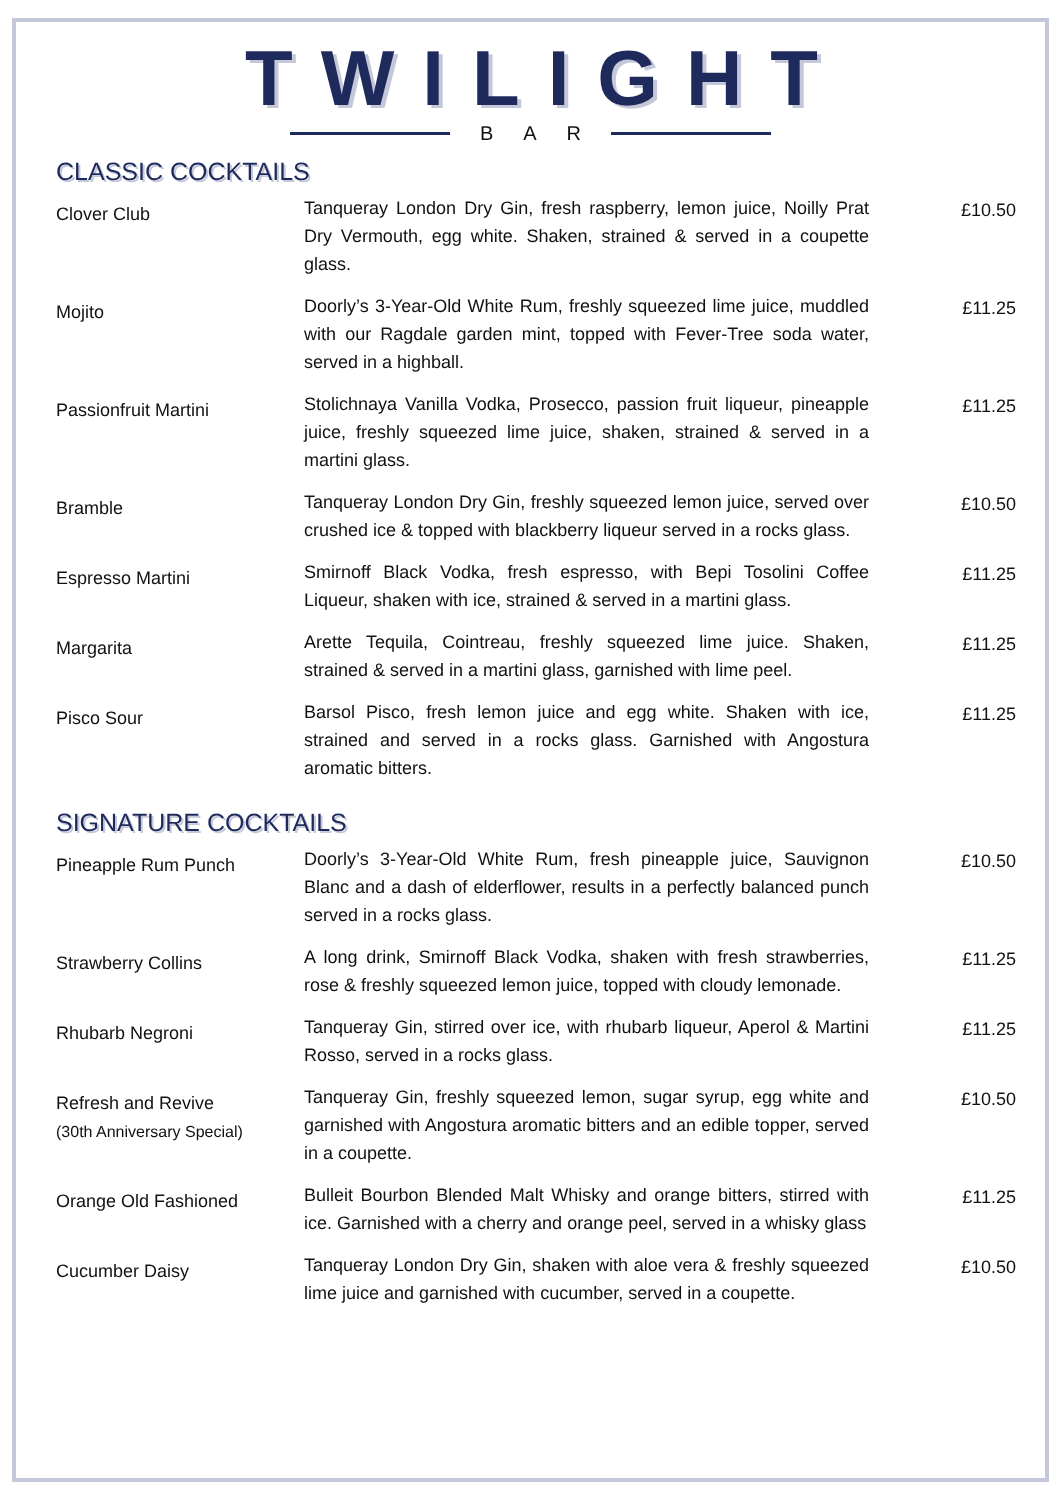TWILIGHT
B A R
CLASSIC COCKTAILS
| Clover Club | Tanqueray London Dry Gin, fresh raspberry, lemon juice, Noilly Prat Dry Vermouth, egg white. Shaken, strained & served in a coupette glass. | £10.50 |
| Mojito | Doorly’s 3-Year-Old White Rum, freshly squeezed lime juice, muddled with our Ragdale garden mint, topped with Fever-Tree soda water, served in a highball. | £11.25 |
| Passionfruit Martini | Stolichnaya Vanilla Vodka, Prosecco, passion fruit liqueur, pineapple juice, freshly squeezed lime juice, shaken, strained & served in a martini glass. | £11.25 |
| Bramble | Tanqueray London Dry Gin, freshly squeezed lemon juice, served over crushed ice & topped with blackberry liqueur served in a rocks glass. | £10.50 |
| Espresso Martini | Smirnoff Black Vodka, fresh espresso, with Bepi Tosolini Coffee Liqueur, shaken with ice, strained & served in a martini glass. | £11.25 |
| Margarita | Arette Tequila, Cointreau, freshly squeezed lime juice. Shaken, strained & served in a martini glass, garnished with lime peel. | £11.25 |
| Pisco Sour | Barsol Pisco, fresh lemon juice and egg white. Shaken with ice, strained and served in a rocks glass. Garnished with Angostura aromatic bitters. | £11.25 |
SIGNATURE COCKTAILS
| Pineapple Rum Punch | Doorly’s 3-Year-Old White Rum, fresh pineapple juice, Sauvignon Blanc and a dash of elderflower, results in a perfectly balanced punch served in a rocks glass. | £10.50 |
| Strawberry Collins | A long drink, Smirnoff Black Vodka, shaken with fresh strawberries, rose & freshly squeezed lemon juice, topped with cloudy lemonade. | £11.25 |
| Rhubarb Negroni | Tanqueray Gin, stirred over ice, with rhubarb liqueur, Aperol & Martini Rosso, served in a rocks glass. | £11.25 |
| Refresh and Revive (30th Anniversary Special) | Tanqueray Gin, freshly squeezed lemon, sugar syrup, egg white and garnished with Angostura aromatic bitters and an edible topper, served in a coupette. | £10.50 |
| Orange Old Fashioned | Bulleit Bourbon Blended Malt Whisky and orange bitters, stirred with ice. Garnished with a cherry and orange peel, served in a whisky glass | £11.25 |
| Cucumber Daisy | Tanqueray London Dry Gin, shaken with aloe vera & freshly squeezed lime juice and garnished with cucumber, served in a coupette. | £10.50 |